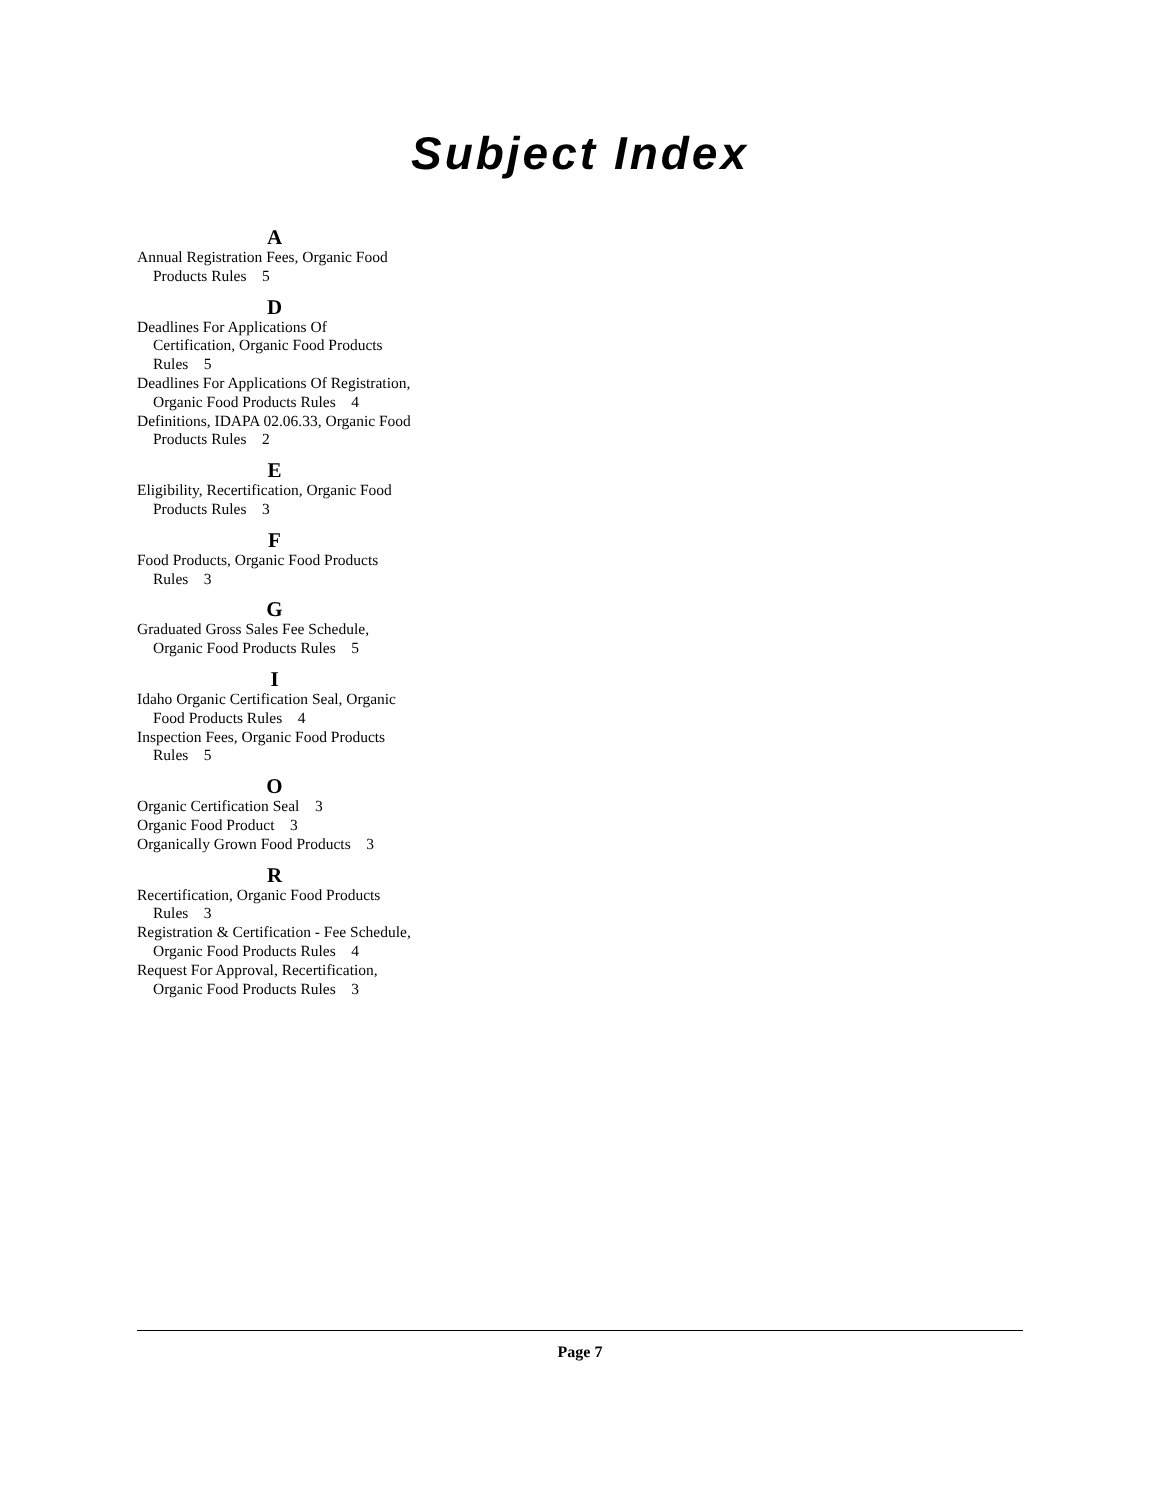Subject Index
A
Annual Registration Fees, Organic Food Products Rules 5
D
Deadlines For Applications Of Certification, Organic Food Products Rules 5
Deadlines For Applications Of Registration, Organic Food Products Rules 4
Definitions, IDAPA 02.06.33, Organic Food Products Rules 2
E
Eligibility, Recertification, Organic Food Products Rules 3
F
Food Products, Organic Food Products Rules 3
G
Graduated Gross Sales Fee Schedule, Organic Food Products Rules 5
I
Idaho Organic Certification Seal, Organic Food Products Rules 4
Inspection Fees, Organic Food Products Rules 5
O
Organic Certification Seal 3
Organic Food Product 3
Organically Grown Food Products 3
R
Recertification, Organic Food Products Rules 3
Registration & Certification - Fee Schedule, Organic Food Products Rules 4
Request For Approval, Recertification, Organic Food Products Rules 3
Page 7